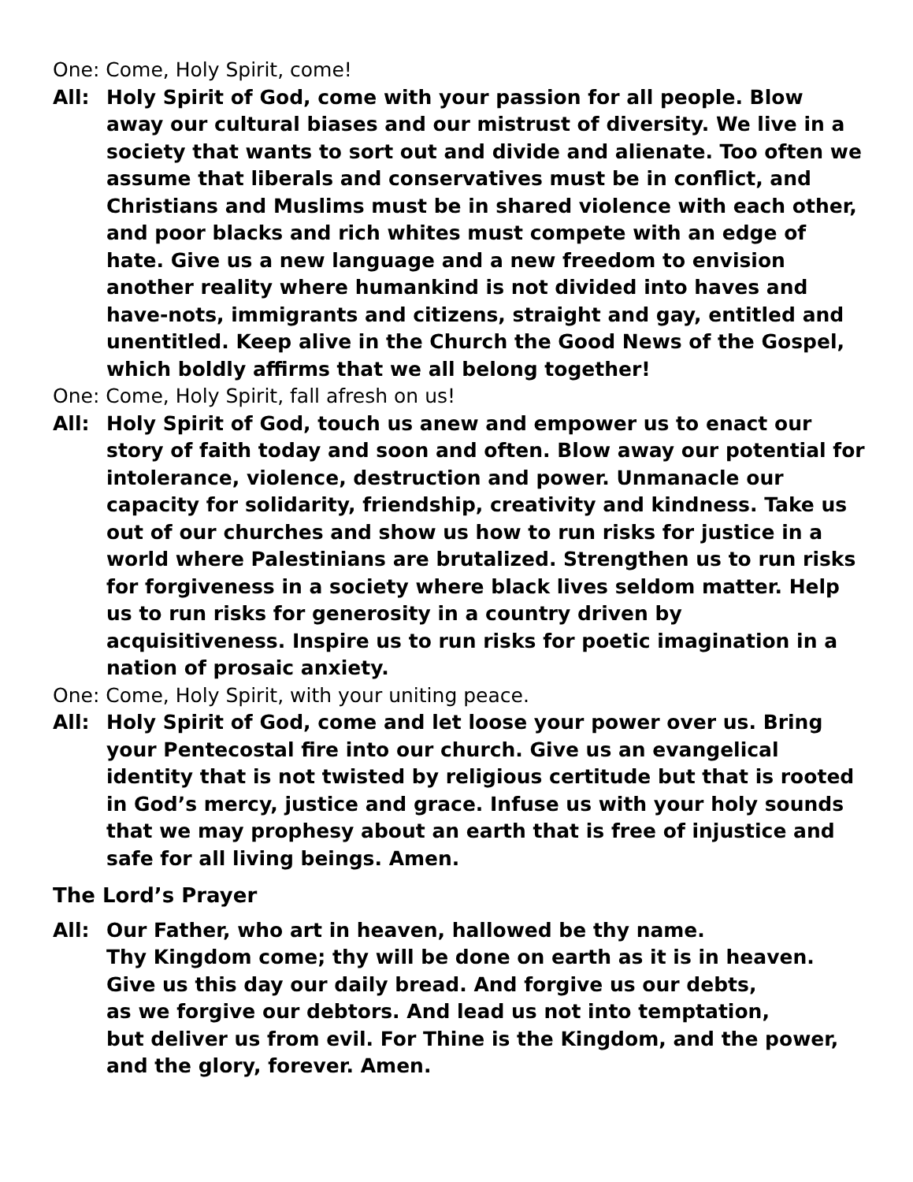One: Come, Holy Spirit, come!
All: Holy Spirit of God, come with your passion for all people. Blow away our cultural biases and our mistrust of diversity. We live in a society that wants to sort out and divide and alienate. Too often we assume that liberals and conservatives must be in conflict, and Christians and Muslims must be in shared violence with each other, and poor blacks and rich whites must compete with an edge of hate. Give us a new language and a new freedom to envision another reality where humankind is not divided into haves and have-nots, immigrants and citizens, straight and gay, entitled and unentitled. Keep alive in the Church the Good News of the Gospel, which boldly affirms that we all belong together!
One: Come, Holy Spirit, fall afresh on us!
All: Holy Spirit of God, touch us anew and empower us to enact our story of faith today and soon and often. Blow away our potential for intolerance, violence, destruction and power. Unmanacle our capacity for solidarity, friendship, creativity and kindness. Take us out of our churches and show us how to run risks for justice in a world where Palestinians are brutalized. Strengthen us to run risks for forgiveness in a society where black lives seldom matter. Help us to run risks for generosity in a country driven by acquisitiveness. Inspire us to run risks for poetic imagination in a nation of prosaic anxiety.
One: Come, Holy Spirit, with your uniting peace.
All: Holy Spirit of God, come and let loose your power over us. Bring your Pentecostal fire into our church. Give us an evangelical identity that is not twisted by religious certitude but that is rooted in God’s mercy, justice and grace. Infuse us with your holy sounds that we may prophesy about an earth that is free of injustice and safe for all living beings. Amen.
The Lord’s Prayer
All: Our Father, who art in heaven, hallowed be thy name.
Thy Kingdom come; thy will be done on earth as it is in heaven.
Give us this day our daily bread. And forgive us our debts,
as we forgive our debtors. And lead us not into temptation,
but deliver us from evil. For Thine is the Kingdom, and the power,
and the glory, forever. Amen.